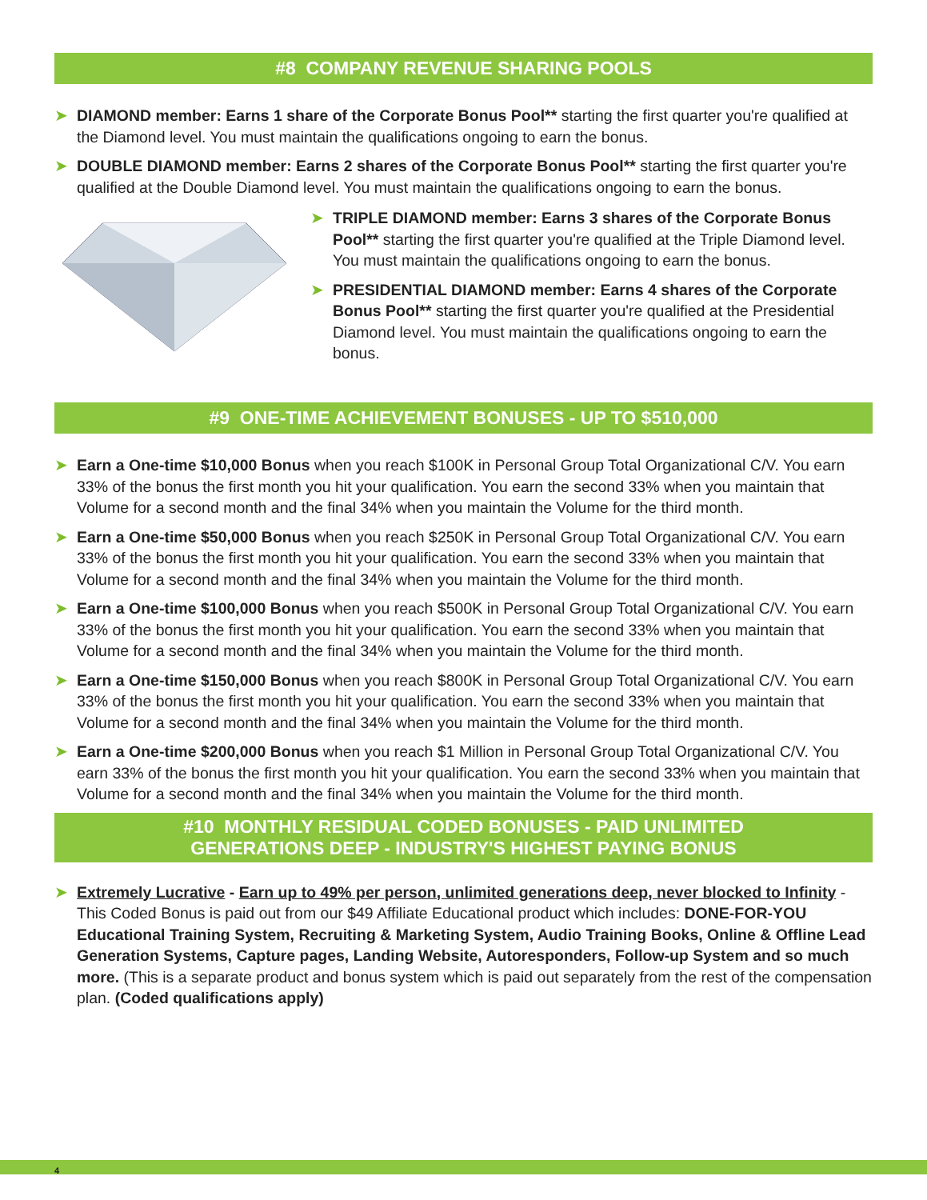#8 COMPANY REVENUE SHARING POOLS
➤ DIAMOND member: Earns 1 share of the Corporate Bonus Pool** starting the first quarter you're qualified at the Diamond level. You must maintain the qualifications ongoing to earn the bonus.
➤ DOUBLE DIAMOND member: Earns 2 shares of the Corporate Bonus Pool** starting the first quarter you're qualified at the Double Diamond level. You must maintain the qualifications ongoing to earn the bonus.
➤ TRIPLE DIAMOND member: Earns 3 shares of the Corporate Bonus Pool** starting the first quarter you're qualified at the Triple Diamond level. You must maintain the qualifications ongoing to earn the bonus.
➤ PRESIDENTIAL DIAMOND member: Earns 4 shares of the Corporate Bonus Pool** starting the first quarter you're qualified at the Presidential Diamond level. You must maintain the qualifications ongoing to earn the bonus.
#9 ONE-TIME ACHIEVEMENT BONUSES - UP TO $510,000
➤ Earn a One-time $10,000 Bonus when you reach $100K in Personal Group Total Organizational C/V. You earn 33% of the bonus the first month you hit your qualification. You earn the second 33% when you maintain that Volume for a second month and the final 34% when you maintain the Volume for the third month.
➤ Earn a One-time $50,000 Bonus when you reach $250K in Personal Group Total Organizational C/V. You earn 33% of the bonus the first month you hit your qualification. You earn the second 33% when you maintain that Volume for a second month and the final 34% when you maintain the Volume for the third month.
➤ Earn a One-time $100,000 Bonus when you reach $500K in Personal Group Total Organizational C/V. You earn 33% of the bonus the first month you hit your qualification. You earn the second 33% when you maintain that Volume for a second month and the final 34% when you maintain the Volume for the third month.
➤ Earn a One-time $150,000 Bonus when you reach $800K in Personal Group Total Organizational C/V. You earn 33% of the bonus the first month you hit your qualification. You earn the second 33% when you maintain that Volume for a second month and the final 34% when you maintain the Volume for the third month.
➤ Earn a One-time $200,000 Bonus when you reach $1 Million in Personal Group Total Organizational C/V. You earn 33% of the bonus the first month you hit your qualification. You earn the second 33% when you maintain that Volume for a second month and the final 34% when you maintain the Volume for the third month.
#10 MONTHLY RESIDUAL CODED BONUSES - PAID UNLIMITED
GENERATIONS DEEP - INDUSTRY'S HIGHEST PAYING BONUS
➤ Extremely Lucrative - Earn up to 49% per person, unlimited generations deep, never blocked to Infinity - This Coded Bonus is paid out from our $49 Affiliate Educational product which includes: DONE-FOR-YOU Educational Training System, Recruiting & Marketing System, Audio Training Books, Online & Offline Lead Generation Systems, Capture pages, Landing Website, Autoresponders, Follow-up System and so much more. (This is a separate product and bonus system which is paid out separately from the rest of the compensation plan. (Coded qualifications apply)
4